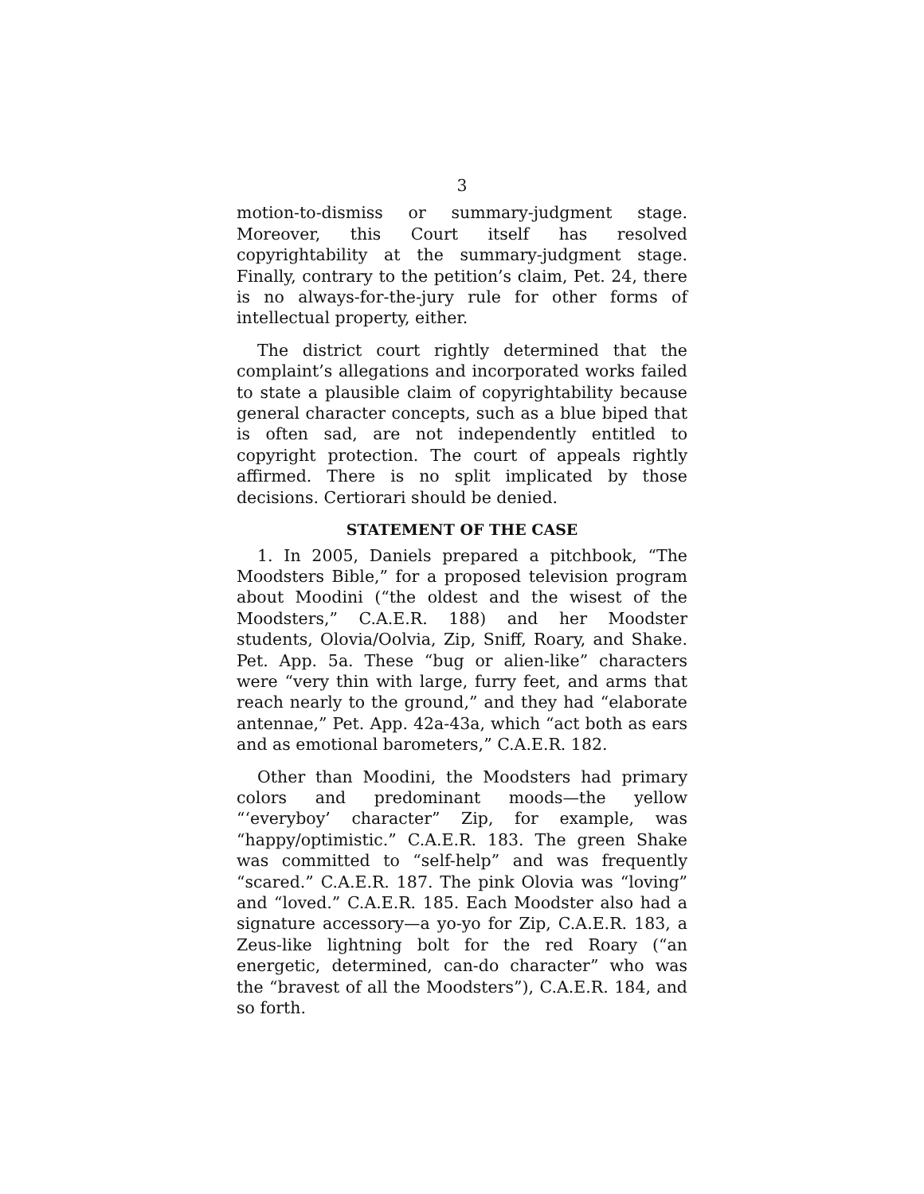3
motion-to-dismiss or summary-judgment stage. Moreover, this Court itself has resolved copyrightability at the summary-judgment stage. Finally, contrary to the petition’s claim, Pet. 24, there is no always-for-the-jury rule for other forms of intellectual property, either.
The district court rightly determined that the complaint’s allegations and incorporated works failed to state a plausible claim of copyrightability because general character concepts, such as a blue biped that is often sad, are not independently entitled to copyright protection. The court of appeals rightly affirmed. There is no split implicated by those decisions. Certiorari should be denied.
STATEMENT OF THE CASE
1. In 2005, Daniels prepared a pitchbook, “The Moodsters Bible,” for a proposed television program about Moodini (“the oldest and the wisest of the Moodsters,” C.A.E.R. 188) and her Moodster students, Olovia/Oolvia, Zip, Sniff, Roary, and Shake. Pet. App. 5a. These “bug or alien-like” characters were “very thin with large, furry feet, and arms that reach nearly to the ground,” and they had “elaborate antennae,” Pet. App. 42a-43a, which “act both as ears and as emotional barometers,” C.A.E.R. 182.
Other than Moodini, the Moodsters had primary colors and predominant moods—the yellow “‘everyboy’ character” Zip, for example, was “happy/optimistic.” C.A.E.R. 183. The green Shake was committed to “self-help” and was frequently “scared.” C.A.E.R. 187. The pink Olovia was “loving” and “loved.” C.A.E.R. 185. Each Moodster also had a signature accessory—a yo-yo for Zip, C.A.E.R. 183, a Zeus-like lightning bolt for the red Roary (“an energetic, determined, can-do character” who was the “bravest of all the Moodsters”), C.A.E.R. 184, and so forth.